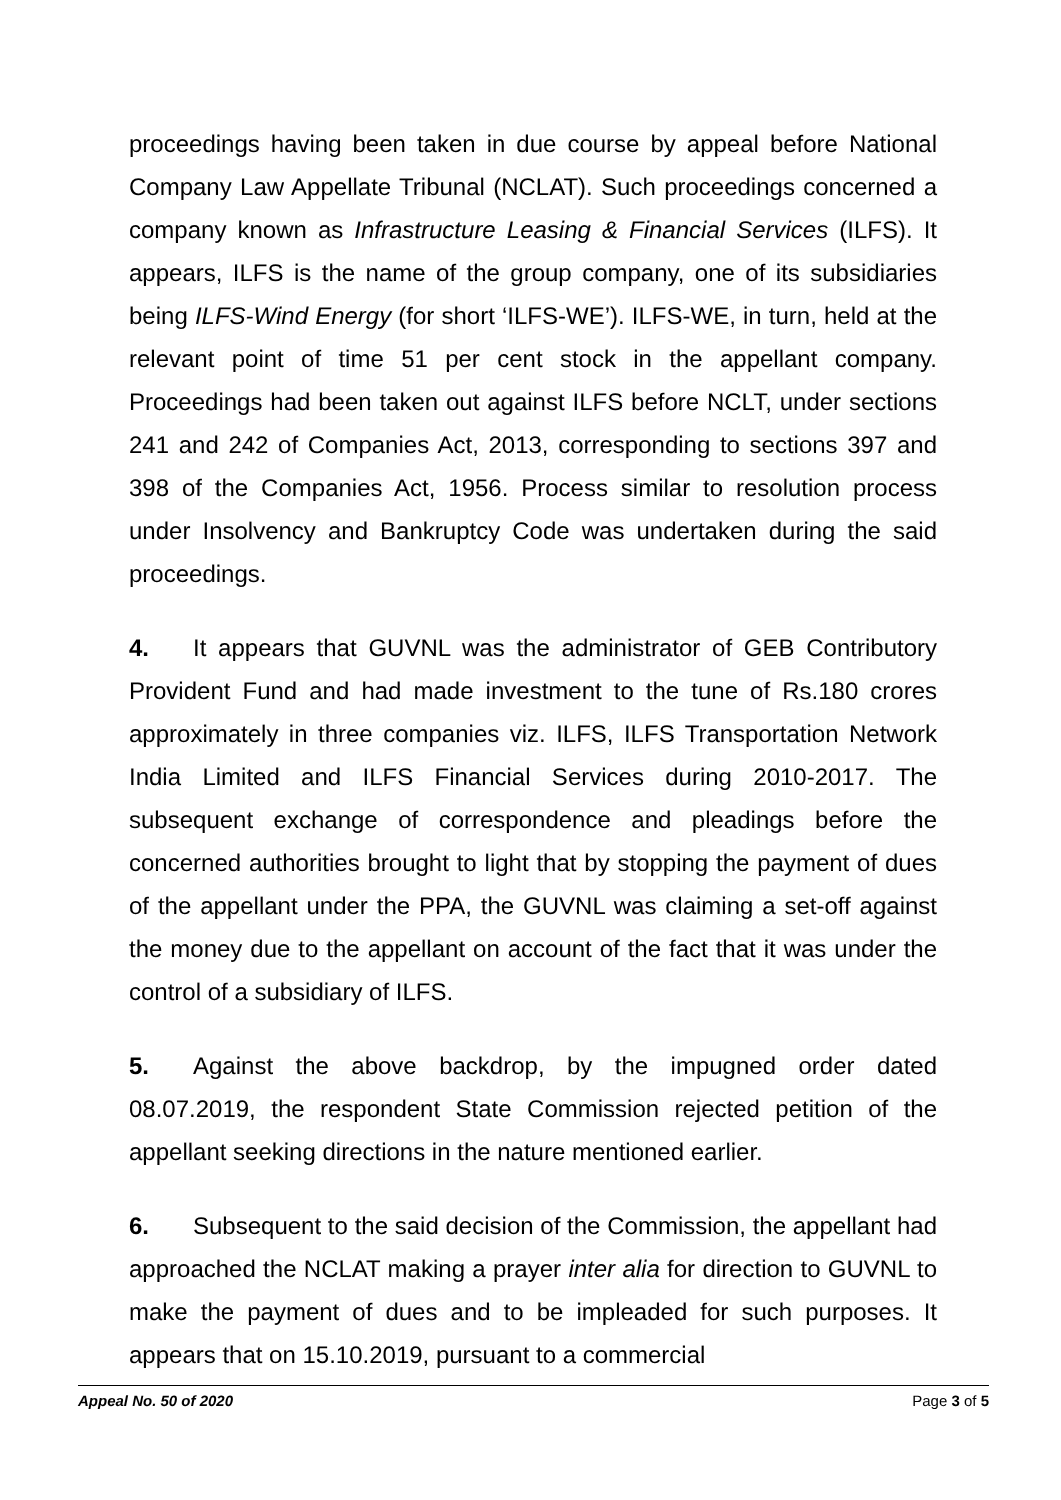proceedings having been taken in due course by appeal before National Company Law Appellate Tribunal (NCLAT). Such proceedings concerned a company known as Infrastructure Leasing & Financial Services (ILFS). It appears, ILFS is the name of the group company, one of its subsidiaries being ILFS-Wind Energy (for short ‘ILFS-WE’). ILFS-WE, in turn, held at the relevant point of time 51 per cent stock in the appellant company. Proceedings had been taken out against ILFS before NCLT, under sections 241 and 242 of Companies Act, 2013, corresponding to sections 397 and 398 of the Companies Act, 1956. Process similar to resolution process under Insolvency and Bankruptcy Code was undertaken during the said proceedings.
4. It appears that GUVNL was the administrator of GEB Contributory Provident Fund and had made investment to the tune of Rs.180 crores approximately in three companies viz. ILFS, ILFS Transportation Network India Limited and ILFS Financial Services during 2010-2017. The subsequent exchange of correspondence and pleadings before the concerned authorities brought to light that by stopping the payment of dues of the appellant under the PPA, the GUVNL was claiming a set-off against the money due to the appellant on account of the fact that it was under the control of a subsidiary of ILFS.
5. Against the above backdrop, by the impugned order dated 08.07.2019, the respondent State Commission rejected petition of the appellant seeking directions in the nature mentioned earlier.
6. Subsequent to the said decision of the Commission, the appellant had approached the NCLAT making a prayer inter alia for direction to GUVNL to make the payment of dues and to be impleaded for such purposes. It appears that on 15.10.2019, pursuant to a commercial
Appeal No. 50 of 2020 Page 3 of 5